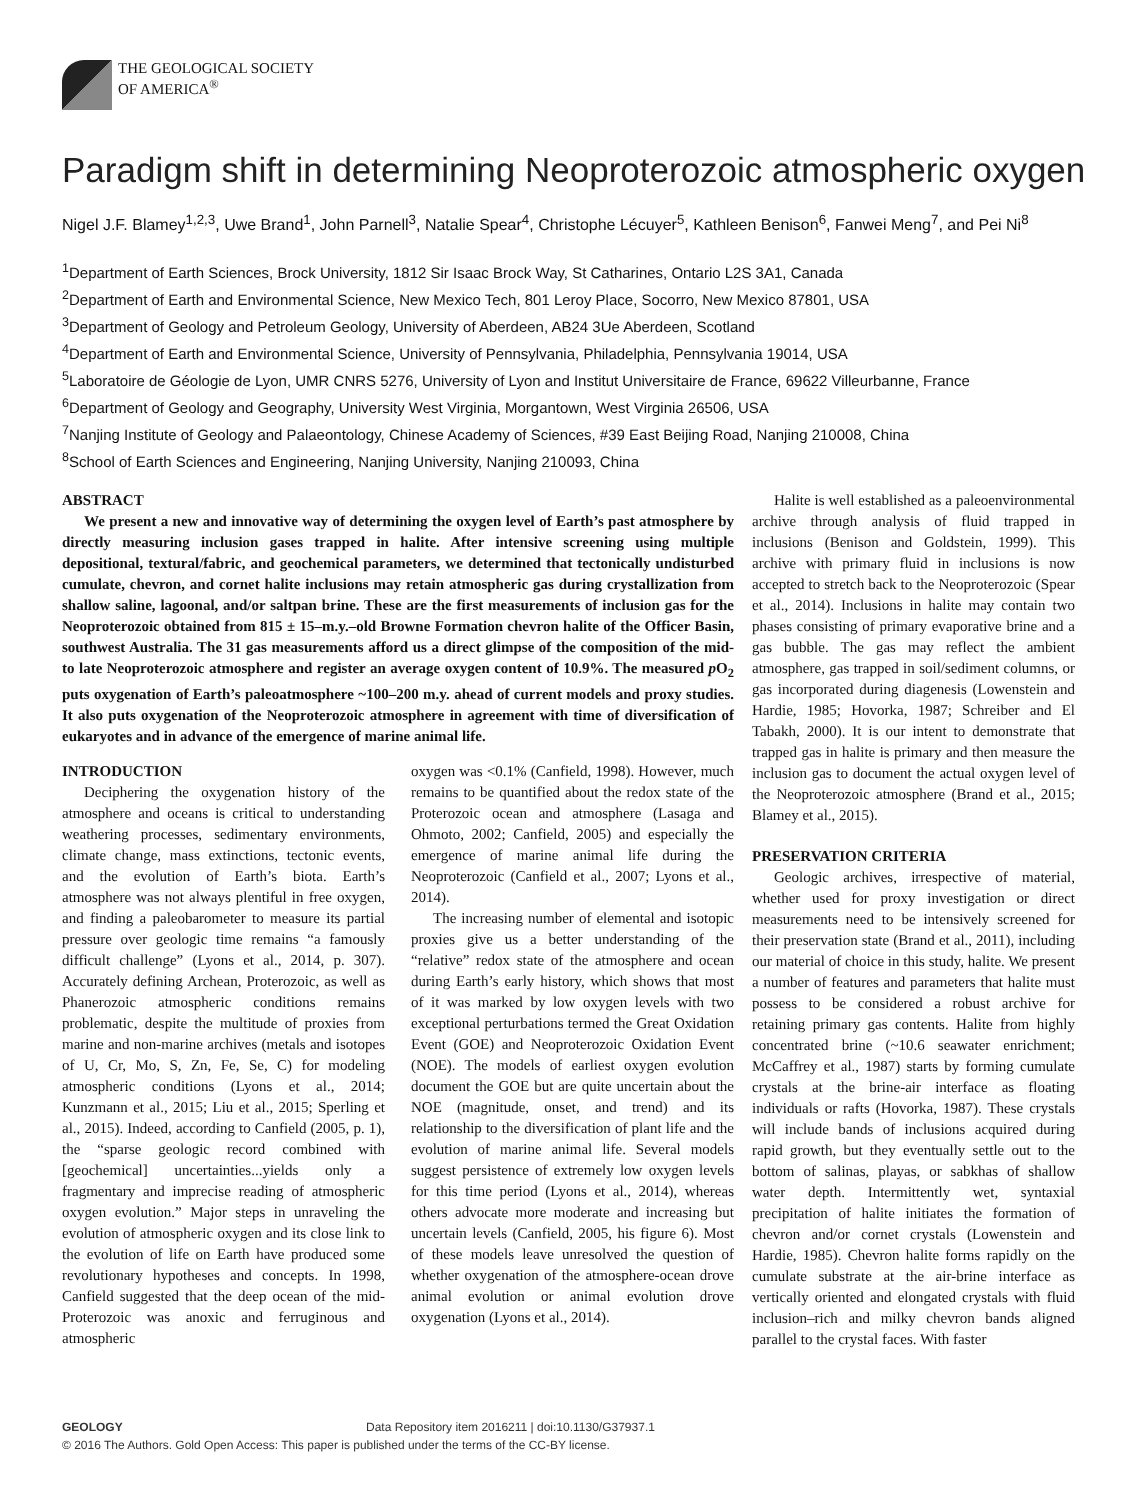THE GEOLOGICAL SOCIETY
OF AMERICA<sup>®</sup>
Paradigm shift in determining Neoproterozoic atmospheric oxygen
Nigel J.F. Blamey<sup>1,2,3</sup>, Uwe Brand<sup>1</sup>, John Parnell<sup>3</sup>, Natalie Spear<sup>4</sup>, Christophe Lécuyer<sup>5</sup>, Kathleen Benison<sup>6</sup>, Fanwei Meng<sup>7</sup>, and Pei Ni<sup>8</sup>
<sup>1</sup> Department of Earth Sciences, Brock University, 1812 Sir Isaac Brock Way, St Catharines, Ontario L2S 3A1, Canada
<sup>2</sup> Department of Earth and Environmental Science, New Mexico Tech, 801 Leroy Place, Socorro, New Mexico 87801, USA
<sup>3</sup> Department of Geology and Petroleum Geology, University of Aberdeen, AB24 3Ue Aberdeen, Scotland
<sup>4</sup> Department of Earth and Environmental Science, University of Pennsylvania, Philadelphia, Pennsylvania 19014, USA
<sup>5</sup> Laboratoire de Géologie de Lyon, UMR CNRS 5276, University of Lyon and Institut Universitaire de France, 69622 Villeurbanne, France
<sup>6</sup> Department of Geology and Geography, University West Virginia, Morgantown, West Virginia 26506, USA
<sup>7</sup> Nanjing Institute of Geology and Palaeontology, Chinese Academy of Sciences, #39 East Beijing Road, Nanjing 210008, China
<sup>8</sup> School of Earth Sciences and Engineering, Nanjing University, Nanjing 210093, China
ABSTRACT
We present a new and innovative way of determining the oxygen level of Earth’s past atmosphere by directly measuring inclusion gases trapped in halite. After intensive screening using multiple depositional, textural/fabric, and geochemical parameters, we determined that tectonically undisturbed cumulate, chevron, and cornet halite inclusions may retain atmospheric gas during crystallization from shallow saline, lagoonal, and/or saltpan brine. These are the first measurements of inclusion gas for the Neoproterozoic obtained from 815 ± 15–m.y.–old Browne Formation chevron halite of the Officer Basin, southwest Australia. The 31 gas measurements afford us a direct glimpse of the composition of the mid- to late Neoproterozoic atmosphere and register an average oxygen content of 10.9%. The measured p O<sub>2</sub> puts oxygenation of Earth’s paleoatmosphere ~100–200 m.y. ahead of current models and proxy studies. It also puts oxygenation of the Neoproterozoic atmosphere in agreement with time of diversification of eukaryotes and in advance of the emergence of marine animal life.
INTRODUCTION
Deciphering the oxygenation history of the atmosphere and oceans is critical to understanding weathering processes, sedimentary environments, climate change, mass extinctions, tectonic events, and the evolution of Earth’s biota. Earth’s atmosphere was not always plentiful in free oxygen, and finding a paleobarometer to measure its partial pressure over geologic time remains “a famously difficult challenge” (Lyons et al., 2014, p. 307). Accurately defining Archean, Proterozoic, as well as Phanerozoic atmospheric conditions remains problematic, despite the multitude of proxies from marine and non-marine archives (metals and isotopes of U, Cr, Mo, S, Zn, Fe, Se, C) for modeling atmospheric conditions (Lyons et al., 2014; Kunzmann et al., 2015; Liu et al., 2015; Sperling et al., 2015). Indeed, according to Canfield (2005, p. 1), the “sparse geologic record combined with [geochemical] uncertainties...yields only a fragmentary and imprecise reading of atmospheric oxygen evolution.” Major steps in unraveling the evolution of atmospheric oxygen and its close link to the evolution of life on Earth have produced some revolutionary hypotheses and concepts. In 1998, Canfield suggested that the deep ocean of the mid-Proterozoic was anoxic and ferruginous and atmospheric
oxygen was <0.1% (Canfield, 1998). However, much remains to be quantified about the redox state of the Proterozoic ocean and atmosphere (Lasaga and Ohmoto, 2002; Canfield, 2005) and especially the emergence of marine animal life during the Neoproterozoic (Canfield et al., 2007; Lyons et al., 2014).
The increasing number of elemental and isotopic proxies give us a better understanding of the “relative” redox state of the atmosphere and ocean during Earth’s early history, which shows that most of it was marked by low oxygen levels with two exceptional perturbations termed the Great Oxidation Event (GOE) and Neoproterozoic Oxidation Event (NOE). The models of earliest oxygen evolution document the GOE but are quite uncertain about the NOE (magnitude, onset, and trend) and its relationship to the diversification of plant life and the evolution of marine animal life. Several models suggest persistence of extremely low oxygen levels for this time period (Lyons et al., 2014), whereas others advocate more moderate and increasing but uncertain levels (Canfield, 2005, his figure 6). Most of these models leave unresolved the question of whether oxygenation of the atmosphere-ocean drove animal evolution or animal evolution drove oxygenation (Lyons et al., 2014).
Halite is well established as a paleoenvironmental archive through analysis of fluid trapped in inclusions (Benison and Goldstein, 1999). This archive with primary fluid in inclusions is now accepted to stretch back to the Neoproterozoic (Spear et al., 2014). Inclusions in halite may contain two phases consisting of primary evaporative brine and a gas bubble. The gas may reflect the ambient atmosphere, gas trapped in soil/sediment columns, or gas incorporated during diagenesis (Lowenstein and Hardie, 1985; Hovorka, 1987; Schreiber and El Tabakh, 2000). It is our intent to demonstrate that trapped gas in halite is primary and then measure the inclusion gas to document the actual oxygen level of the Neoproterozoic atmosphere (Brand et al., 2015; Blamey et al., 2015).
PRESERVATION CRITERIA
Geologic archives, irrespective of material, whether used for proxy investigation or direct measurements need to be intensively screened for their preservation state (Brand et al., 2011), including our material of choice in this study, halite. We present a number of features and parameters that halite must possess to be considered a robust archive for retaining primary gas contents. Halite from highly concentrated brine (~10.6 seawater enrichment; McCaffrey et al., 1987) starts by forming cumulate crystals at the brine-air interface as floating individuals or rafts (Hovorka, 1987). These crystals will include bands of inclusions acquired during rapid growth, but they eventually settle out to the bottom of salinas, playas, or sabkhas of shallow water depth. Intermittently wet, syntaxial precipitation of halite initiates the formation of chevron and/or cornet crystals (Lowenstein and Hardie, 1985). Chevron halite forms rapidly on the cumulate substrate at the air-brine interface as vertically oriented and elongated crystals with fluid inclusion–rich and milky chevron bands aligned parallel to the crystal faces. With faster
GEOLOGY Data Repository item 2016211 | doi:10.1130/G37937.1
© 2016 The Authors. Gold Open Access: This paper is published under the terms of the CC-BY license.